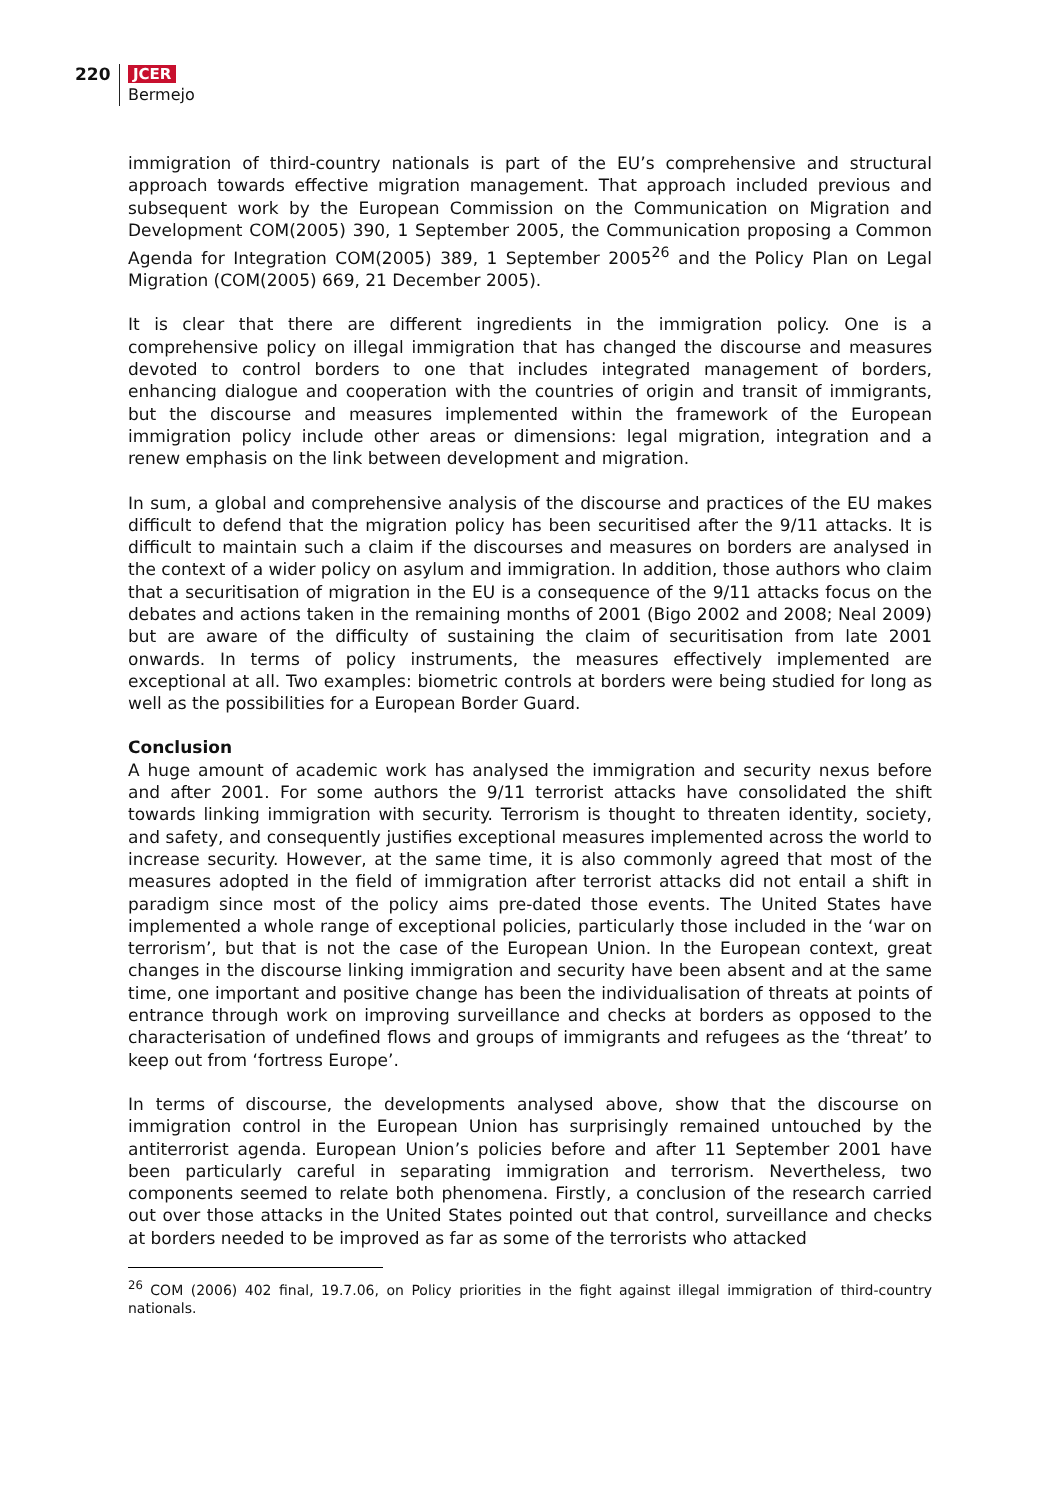220
JCER
Bermejo
immigration of third-country nationals is part of the EU’s comprehensive and structural approach towards effective migration management. That approach included previous and subsequent work by the European Commission on the Communication on Migration and Development COM(2005) 390, 1 September 2005, the Communication proposing a Common Agenda for Integration COM(2005) 389, 1 September 2005<sup>26</sup> and the Policy Plan on Legal Migration (COM(2005) 669, 21 December 2005).
It is clear that there are different ingredients in the immigration policy. One is a comprehensive policy on illegal immigration that has changed the discourse and measures devoted to control borders to one that includes integrated management of borders, enhancing dialogue and cooperation with the countries of origin and transit of immigrants, but the discourse and measures implemented within the framework of the European immigration policy include other areas or dimensions: legal migration, integration and a renew emphasis on the link between development and migration.
In sum, a global and comprehensive analysis of the discourse and practices of the EU makes difficult to defend that the migration policy has been securitised after the 9/11 attacks. It is difficult to maintain such a claim if the discourses and measures on borders are analysed in the context of a wider policy on asylum and immigration. In addition, those authors who claim that a securitisation of migration in the EU is a consequence of the 9/11 attacks focus on the debates and actions taken in the remaining months of 2001 (Bigo 2002 and 2008; Neal 2009) but are aware of the difficulty of sustaining the claim of securitisation from late 2001 onwards. In terms of policy instruments, the measures effectively implemented are exceptional at all. Two examples: biometric controls at borders were being studied for long as well as the possibilities for a European Border Guard.
Conclusion
A huge amount of academic work has analysed the immigration and security nexus before and after 2001. For some authors the 9/11 terrorist attacks have consolidated the shift towards linking immigration with security. Terrorism is thought to threaten identity, society, and safety, and consequently justifies exceptional measures implemented across the world to increase security. However, at the same time, it is also commonly agreed that most of the measures adopted in the field of immigration after terrorist attacks did not entail a shift in paradigm since most of the policy aims pre-dated those events. The United States have implemented a whole range of exceptional policies, particularly those included in the ‘war on terrorism’, but that is not the case of the European Union. In the European context, great changes in the discourse linking immigration and security have been absent and at the same time, one important and positive change has been the individualisation of threats at points of entrance through work on improving surveillance and checks at borders as opposed to the characterisation of undefined flows and groups of immigrants and refugees as the ‘threat’ to keep out from ‘fortress Europe’.
In terms of discourse, the developments analysed above, show that the discourse on immigration control in the European Union has surprisingly remained untouched by the antiterrorist agenda. European Union’s policies before and after 11 September 2001 have been particularly careful in separating immigration and terrorism. Nevertheless, two components seemed to relate both phenomena. Firstly, a conclusion of the research carried out over those attacks in the United States pointed out that control, surveillance and checks at borders needed to be improved as far as some of the terrorists who attacked
<sup>26</sup> COM (2006) 402 final, 19.7.06, on Policy priorities in the fight against illegal immigration of third-country nationals.